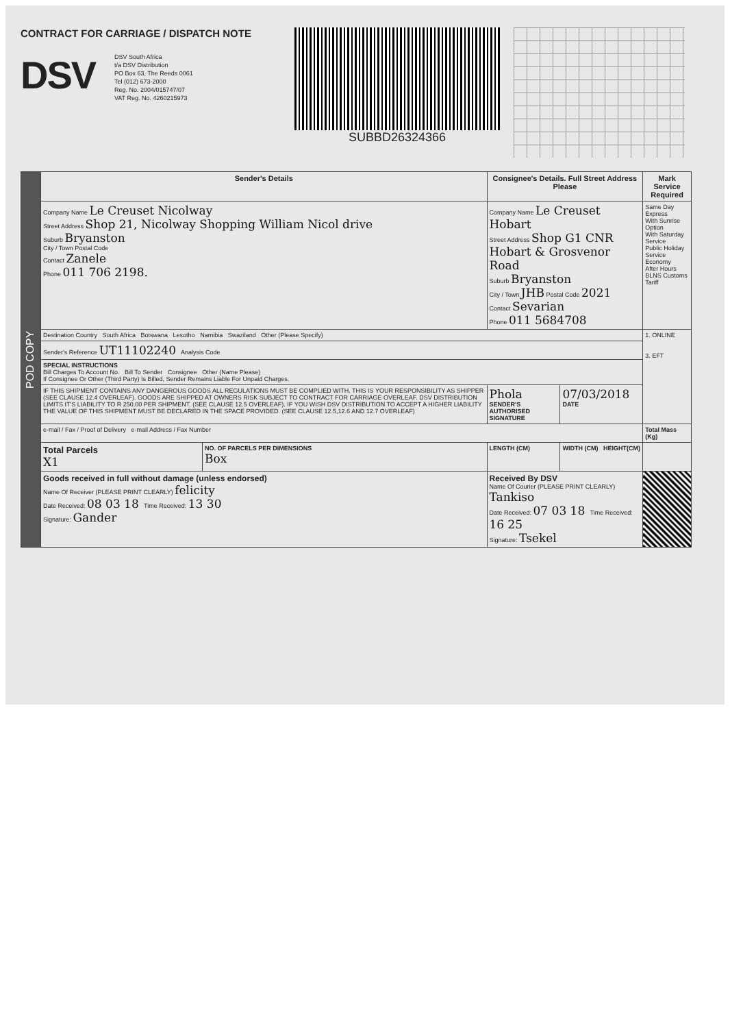CONTRACT FOR CARRIAGE / DISPATCH NOTE
DSV
DSV South Africa
t/a DSV Distribution
PO Box 63, The Reeds 0061
Tel (012) 673-2000
Reg. No. 2004/015747/07
VAT Reg. No. 4260215973
SUBBD26324366
| POD COPY | Sender's Details | | Consignee's Details. Full Street Address Please | | Mark Service Required |
| | Company Name Le Creuset Nicolway Street Address Shop 21, Nicolway Shopping William Nicol drive Suburb Bryanston City / Town Postal Code Contact Zanele Phone 011 706 2198. | | Company Name Le Creuset Hobart Street Address Shop G1 CNR Hobart & Grosvenor Road Suburb Bryanston City / Town JHB Postal Code 2021 Contact Sevarian Phone 011 5684708 | | Same Day Express With Sunrise Option With Saturday Service Public Holiday Service Economy After Hours BLNS Customs Tariff |
| | Destination Country South Africa Botswana Lesotho Namibia Swaziland Other (Please Specify) | | | | 1. ONLINE 3. EFT |
| | Sender's Reference UT11102240 Analysis Code | | | | |
| | SPECIAL INSTRUCTIONS Bill Charges To Account No. Bill To Sender Consignee Other (Name Please) If Consignee Or Other (Third Party) Is Billed, Sender Remains Liable For Unpaid Charges. | | | | |
| | IF THIS SHIPMENT CONTAINS ANY DANGEROUS GOODS ALL REGULATIONS MUST BE COMPLIED WITH. THIS IS YOUR RESPONSIBILITY AS SHIPPER (SEE CLAUSE 12.4 OVERLEAF). GOODS ARE SHIPPED AT OWNERS RISK SUBJECT TO CONTRACT FOR CARRIAGE OVERLEAF. DSV DISTRIBUTION LIMITS IT'S LIABILITY TO R 250.00 PER SHIPMENT. (SEE CLAUSE 12.5 OVERLEAF). IF YOU WISH DSV DISTRIBUTION TO ACCEPT A HIGHER LIABILITY THE VALUE OF THIS SHIPMENT MUST BE DECLARED IN THE SPACE PROVIDED. (SEE CLAUSE 12.5,12.6 AND 12.7 OVERLEAF) | | Phola SENDER'S AUTHORISED SIGNATURE | 07/03/2018 DATE | |
| | e-mail / Fax / Proof of Delivery e-mail Address / Fax Number | | | | Total Mass (Kg) |
| | Total Parcels X1 | NO. OF PARCELS PER DIMENSIONS Box | LENGTH (CM) | WIDTH (CM) HEIGHT(CM) | |
| | Goods received in full without damage (unless endorsed) Name Of Receiver (PLEASE PRINT CLEARLY) felicity Date Received: 08 03 18 Time Received: 13 30 Signature: Gander | | Received By DSV Name Of Courier (PLEASE PRINT CLEARLY) Tankiso Date Received: 07 03 18 Time Received: 16 25 Signature: Tsekel | | |